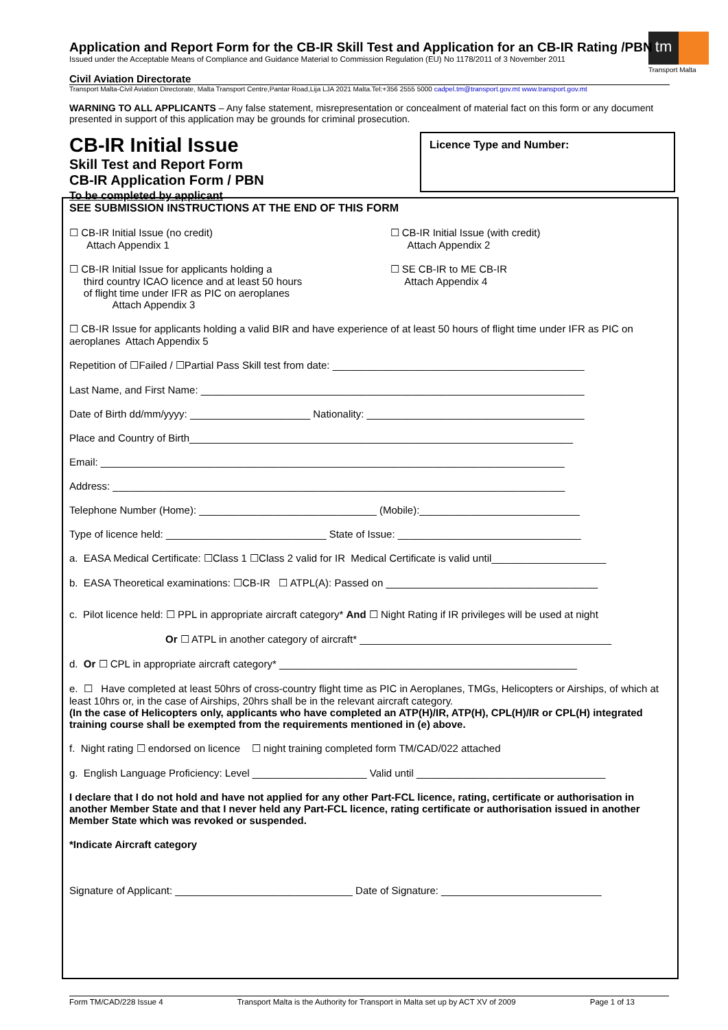tm
Transport Malta
Application and Report Form for the CB-IR Skill Test and Application for an CB-IR Rating /PBN
Issued under the Acceptable Means of Compliance and Guidance Material to Commission Regulation (EU) No 1178/2011 of 3 November 2011
Civil Aviation Directorate
Transport Malta-Civil Aviation Directorate, Malta Transport Centre,Pantar Road,Lija LJA 2021 Malta.Tel:+356 2555 5000 cadpel.tm@transport.gov.mt www.transport.gov.mt
WARNING TO ALL APPLICANTS – Any false statement, misrepresentation or concealment of material fact on this form or any document presented in support of this application may be grounds for criminal prosecution.
CB-IR Initial Issue
Skill Test and Report Form
CB-IR Application Form / PBN
To be completed by applicant
SEE SUBMISSION INSTRUCTIONS AT THE END OF THIS FORM
☐ CB-IR Initial Issue (no credit)
Attach Appendix 1
☐ CB-IR Initial Issue (with credit)
Attach Appendix 2
☐ CB-IR Initial Issue for applicants holding a
third country ICAO licence and at least 50 hours
of flight time under IFR as PIC on aeroplanes
Attach Appendix 3
☐ SE CB-IR to ME CB-IR
Attach Appendix 4
☐ CB-IR Issue for applicants holding a valid BIR and have experience of at least 50 hours of flight time under IFR as PIC on aeroplanes Attach Appendix 5
Repetition of ☐Failed / ☐Partial Pass Skill test from date: ____________________________________________
Last Name, and First Name: ___________________________________________________________________
Date of Birth dd/mm/yyyy: _____________________ Nationality: ______________________________________
Place and Country of Birth___________________________________________________________________
Email: _________________________________________________________________________________
Address: _______________________________________________________________________________
Telephone Number (Home): _______________________________ (Mobile):____________________________
Type of licence held: ____________________________ State of Issue: ________________________________
a. EASA Medical Certificate: ☐Class 1 ☐Class 2 valid for IR Medical Certificate is valid until____________________
b. EASA Theoretical examinations: ☐CB-IR ☐ ATPL(A): Passed on _____________________________________
c. Pilot licence held: ☐ PPL in appropriate aircraft category* And ☐ Night Rating if IR privileges will be used at night
Or ☐ ATPL in another category of aircraft* ____________________________________________
d. Or ☐ CPL in appropriate aircraft category* ____________________________________________________
e. ☐ Have completed at least 50hrs of cross-country flight time as PIC in Aeroplanes, TMGs, Helicopters or Airships, of which at least 10hrs or, in the case of Airships, 20hrs shall be in the relevant aircraft category.
(In the case of Helicopters only, applicants who have completed an ATP(H)/IR, ATP(H), CPL(H)/IR or CPL(H) integrated training course shall be exempted from the requirements mentioned in (e) above.
f. Night rating ☐ endorsed on licence ☐ night training completed form TM/CAD/022 attached
g. English Language Proficiency: Level ____________________ Valid until _________________________________
I declare that I do not hold and have not applied for any other Part-FCL licence, rating, certificate or authorisation in another Member State and that I never held any Part-FCL licence, rating certificate or authorisation issued in another Member State which was revoked or suspended.
*Indicate Aircraft category
Signature of Applicant: _______________________________ Date of Signature: ____________________________
Licence Type and Number:
Form TM/CAD/228 Issue 4 Transport Malta is the Authority for Transport in Malta set up by ACT XV of 2009 Page 1 of 13